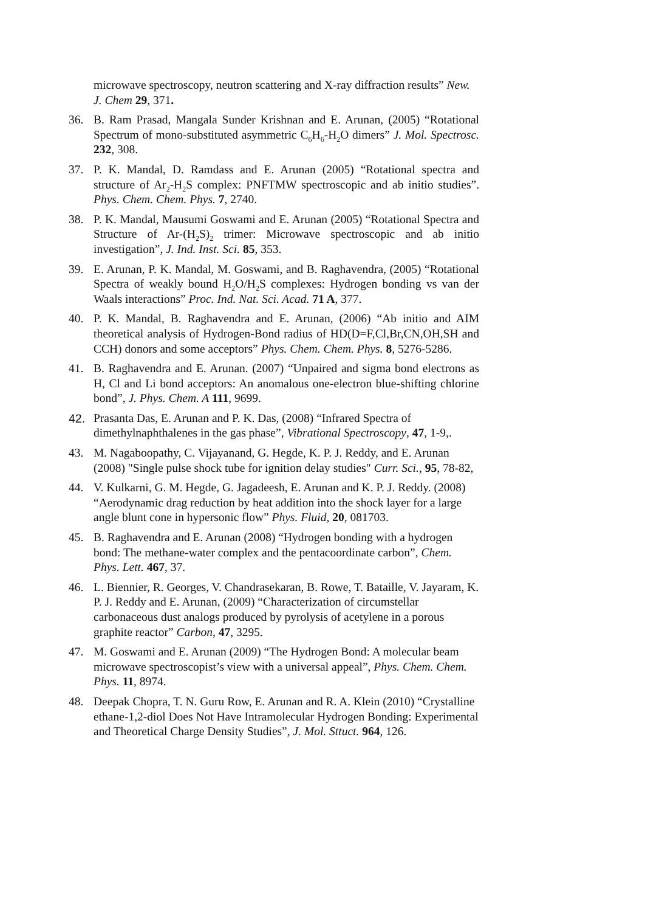microwave spectroscopy, neutron scattering and X-ray diffraction results” New. J. Chem 29, 371.
36. B. Ram Prasad, Mangala Sunder Krishnan and E. Arunan, (2005) “Rotational Spectrum of mono-substituted asymmetric C<sub>6</sub>H<sub>6</sub>-H<sub>2</sub>O dimers” J. Mol. Spectrosc. 232, 308.
37. P. K. Mandal, D. Ramdass and E. Arunan (2005) “Rotational spectra and structure of Ar<sub>2</sub>-H<sub>2</sub>S complex: PNFTMW spectroscopic and ab initio studies”. Phys. Chem. Chem. Phys. 7, 2740.
38. P. K. Mandal, Mausumi Goswami and E. Arunan (2005) “Rotational Spectra and Structure of Ar-(H<sub>2</sub>S)<sub>2</sub> trimer: Microwave spectroscopic and ab initio investigation”, J. Ind. Inst. Sci. 85, 353.
39. E. Arunan, P. K. Mandal, M. Goswami, and B. Raghavendra, (2005) “Rotational Spectra of weakly bound H<sub>2</sub>O/H<sub>2</sub>S complexes: Hydrogen bonding vs van der Waals interactions” Proc. Ind. Nat. Sci. Acad. 71 A, 377.
40. P. K. Mandal, B. Raghavendra and E. Arunan, (2006) “Ab initio and AIM theoretical analysis of Hydrogen-Bond radius of HD(D=F,Cl,Br,CN,OH,SH and CCH) donors and some acceptors” Phys. Chem. Chem. Phys. 8, 5276-5286.
41. B. Raghavendra and E. Arunan. (2007) “Unpaired and sigma bond electrons as H, Cl and Li bond acceptors: An anomalous one-electron blue-shifting chlorine bond”, J. Phys. Chem. A 111, 9699.
42. Prasanta Das, E. Arunan and P. K. Das, (2008) “Infrared Spectra of dimethylnaphthalenes in the gas phase”, Vibrational Spectroscopy, 47, 1-9,.
43. M. Nagaboopathy, C. Vijayanand, G. Hegde, K. P. J. Reddy, and E. Arunan (2008) "Single pulse shock tube for ignition delay studies" Curr. Sci., 95, 78-82,
44. V. Kulkarni, G. M. Hegde, G. Jagadeesh, E. Arunan and K. P. J. Reddy. (2008) “Aerodynamic drag reduction by heat addition into the shock layer for a large angle blunt cone in hypersonic flow” Phys. Fluid, 20, 081703.
45. B. Raghavendra and E. Arunan (2008) “Hydrogen bonding with a hydrogen bond: The methane-water complex and the pentacoordinate carbon”, Chem. Phys. Lett. 467, 37.
46. L. Biennier, R. Georges, V. Chandrasekaran, B. Rowe, T. Bataille, V. Jayaram, K. P. J. Reddy and E. Arunan, (2009) “Characterization of circumstellar carbonaceous dust analogs produced by pyrolysis of acetylene in a porous graphite reactor” Carbon, 47, 3295.
47. M. Goswami and E. Arunan (2009) “The Hydrogen Bond: A molecular beam microwave spectroscopist’s view with a universal appeal”, Phys. Chem. Chem. Phys. 11, 8974.
48. Deepak Chopra, T. N. Guru Row, E. Arunan and R. A. Klein (2010) “Crystalline ethane-1,2-diol Does Not Have Intramolecular Hydrogen Bonding: Experimental and Theoretical Charge Density Studies”, J. Mol. Sttuct. 964, 126.